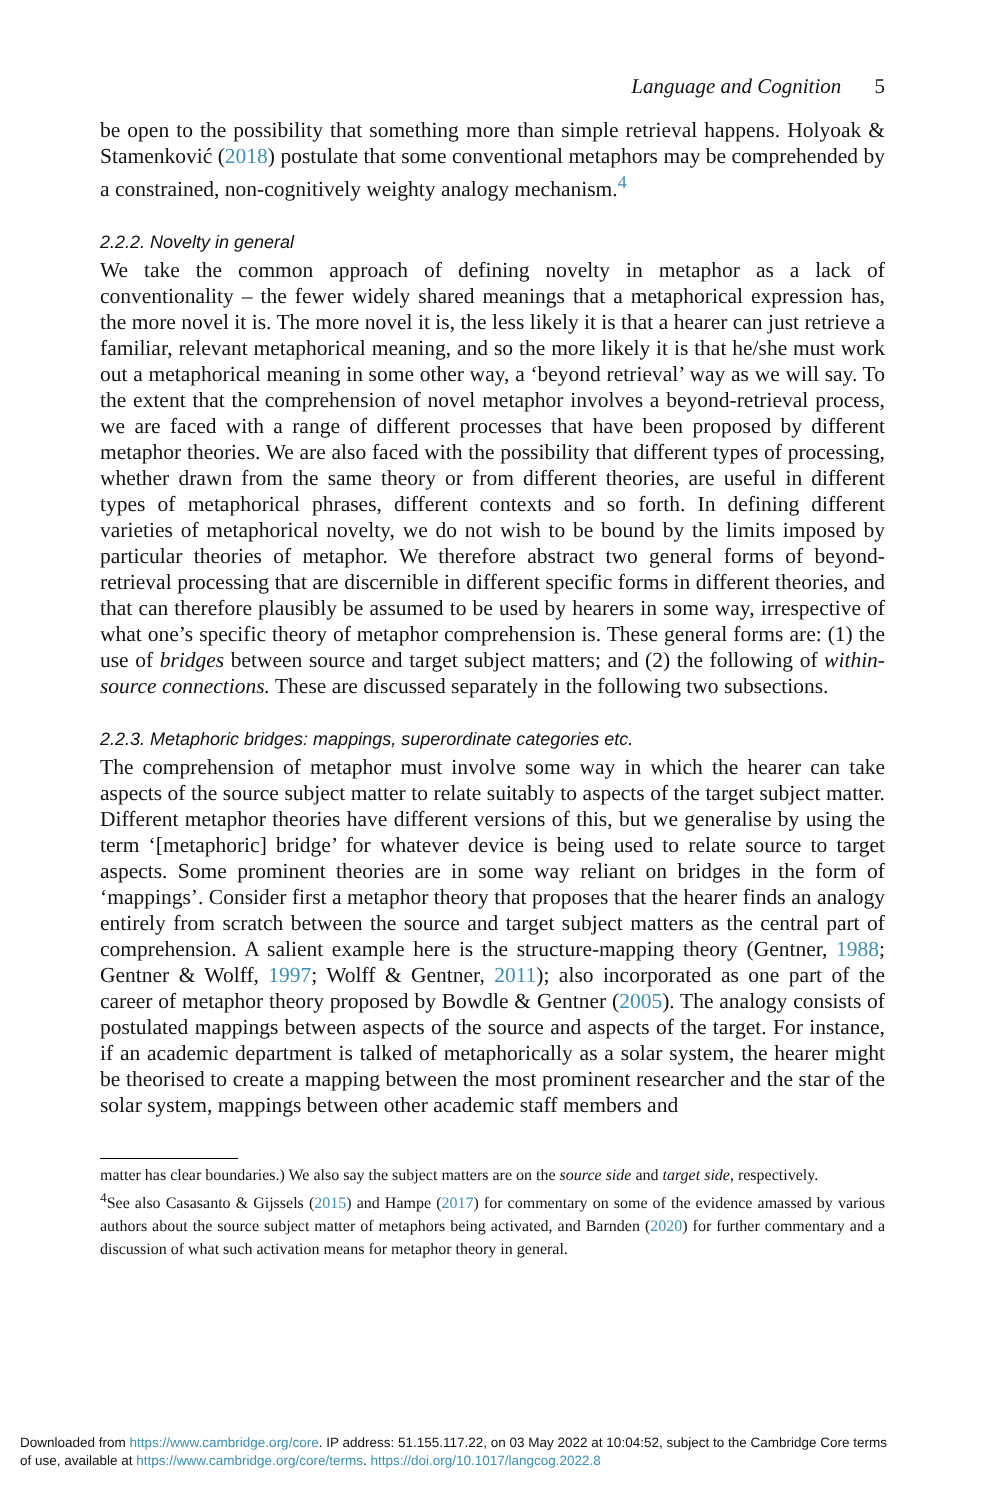Language and Cognition 5
be open to the possibility that something more than simple retrieval happens. Holyoak & Stamenković (2018) postulate that some conventional metaphors may be comprehended by a constrained, non-cognitively weighty analogy mechanism.<sup>4</sup>
2.2.2. Novelty in general
We take the common approach of defining novelty in metaphor as a lack of conventionality – the fewer widely shared meanings that a metaphorical expression has, the more novel it is. The more novel it is, the less likely it is that a hearer can just retrieve a familiar, relevant metaphorical meaning, and so the more likely it is that he/she must work out a metaphorical meaning in some other way, a ‘beyond retrieval’ way as we will say. To the extent that the comprehension of novel metaphor involves a beyond-retrieval process, we are faced with a range of different processes that have been proposed by different metaphor theories. We are also faced with the possibility that different types of processing, whether drawn from the same theory or from different theories, are useful in different types of metaphorical phrases, different contexts and so forth. In defining different varieties of metaphorical novelty, we do not wish to be bound by the limits imposed by particular theories of metaphor. We therefore abstract two general forms of beyond-retrieval processing that are discernible in different specific forms in different theories, and that can therefore plausibly be assumed to be used by hearers in some way, irrespective of what one’s specific theory of metaphor comprehension is. These general forms are: (1) the use of bridges between source and target subject matters; and (2) the following of within-source connections. These are discussed separately in the following two subsections.
2.2.3. Metaphoric bridges: mappings, superordinate categories etc.
The comprehension of metaphor must involve some way in which the hearer can take aspects of the source subject matter to relate suitably to aspects of the target subject matter. Different metaphor theories have different versions of this, but we generalise by using the term ‘[metaphoric] bridge’ for whatever device is being used to relate source to target aspects. Some prominent theories are in some way reliant on bridges in the form of ‘mappings’. Consider first a metaphor theory that proposes that the hearer finds an analogy entirely from scratch between the source and target subject matters as the central part of comprehension. A salient example here is the structure-mapping theory (Gentner, 1988; Gentner & Wolff, 1997; Wolff & Gentner, 2011); also incorporated as one part of the career of metaphor theory proposed by Bowdle & Gentner (2005). The analogy consists of postulated mappings between aspects of the source and aspects of the target. For instance, if an academic department is talked of metaphorically as a solar system, the hearer might be theorised to create a mapping between the most prominent researcher and the star of the solar system, mappings between other academic staff members and
matter has clear boundaries.) We also say the subject matters are on the source side and target side, respectively.
<sup>4</sup> See also Casasanto & Gijssels (2015) and Hampe (2017) for commentary on some of the evidence amassed by various authors about the source subject matter of metaphors being activated, and Barnden (2020) for further commentary and a discussion of what such activation means for metaphor theory in general.
Downloaded from https://www.cambridge.org/core. IP address: 51.155.117.22, on 03 May 2022 at 10:04:52, subject to the Cambridge Core terms
of use, available at https://www.cambridge.org/core/terms. https://doi.org/10.1017/langcog.2022.8